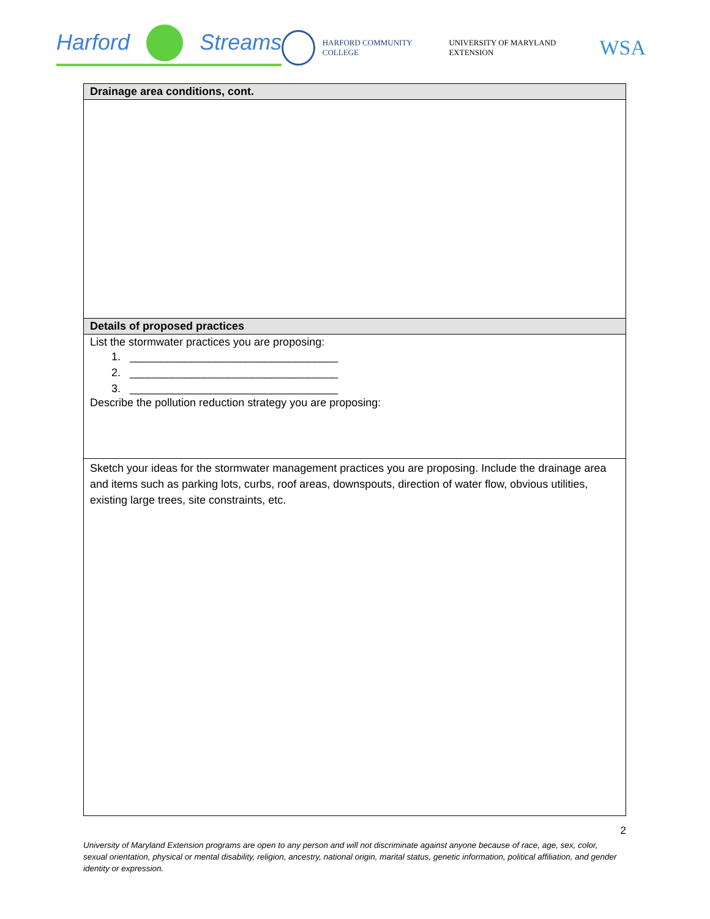Harford Streams
HARFORD COMMUNITY COLLEGE UNIVERSITY OF MARYLAND EXTENSION WSA
| Drainage area conditions, cont. |
| --- |
| Details of proposed practices |
| List the stormwater practices you are proposing: 1. __________________________________ 2. __________________________________ 3. __________________________________ Describe the pollution reduction strategy you are proposing: |
| Sketch your ideas for the stormwater management practices you are proposing. Include the drainage area and items such as parking lots, curbs, roof areas, downspouts, direction of water flow, obvious utilities, existing large trees, site constraints, etc. |
2
University of Maryland Extension programs are open to any person and will not discriminate against anyone because of race, age, sex, color, sexual orientation, physical or mental disability, religion, ancestry, national origin, marital status, genetic information, political affiliation, and gender identity or expression.